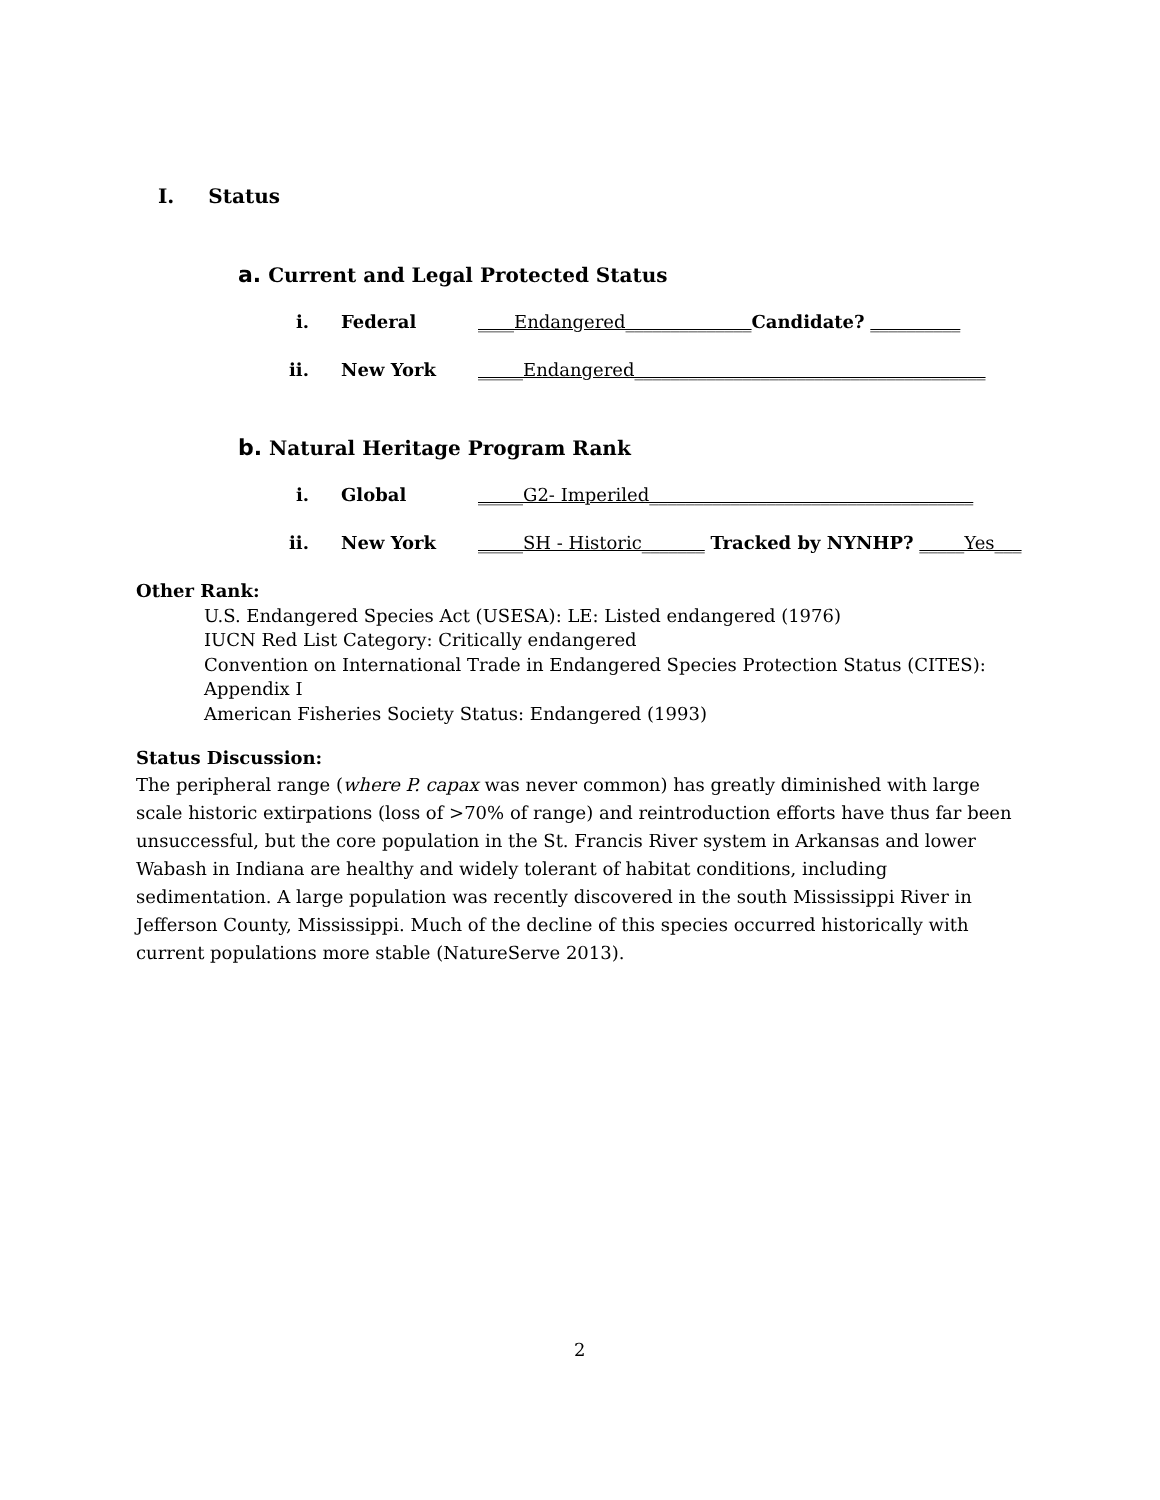I. Status
a. Current and Legal Protected Status
i. Federal
____Endangered______________Candidate? __________
ii. New York
_____Endangered_______________________________________
b. Natural Heritage Program Rank
i. Global
_____G2- Imperiled____________________________________
ii. New York
_____SH - Historic_______ Tracked by NYNHP? _____Yes___
Other Rank:
U.S. Endangered Species Act (USESA): LE: Listed endangered (1976)
IUCN Red List Category: Critically endangered
Convention on International Trade in Endangered Species Protection Status (CITES): Appendix I
American Fisheries Society Status: Endangered (1993)
Status Discussion:
The peripheral range (where P. capax was never common) has greatly diminished with large scale historic extirpations (loss of >70% of range) and reintroduction efforts have thus far been unsuccessful, but the core population in the St. Francis River system in Arkansas and lower Wabash in Indiana are healthy and widely tolerant of habitat conditions, including sedimentation. A large population was recently discovered in the south Mississippi River in Jefferson County, Mississippi. Much of the decline of this species occurred historically with current populations more stable (NatureServe 2013).
2